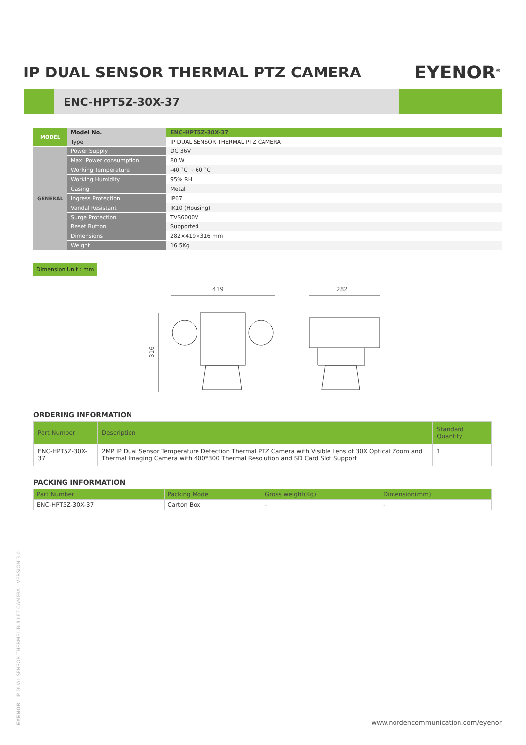IP DUAL SENSOR THERMAL PTZ CAMERA
EYENOR<sup>®</sup>
ENC-HPT5Z-30X-37
| MODEL | Model No. | ENC-HPT5Z-30X-37 |
| | Type | IP DUAL SENSOR THERMAL PTZ CAMERA |
| GENERAL | Power Supply | DC 36V |
| | Max. Power consumption | 80 W |
| | Working Temperature | -40 ˚C ~ 60 ˚C |
| | Working Humidity | 95% RH |
| | Casing | Metal |
| | Ingress Protection | IP67 |
| | Vandal Resistant | IK10 (Housing) |
| | Surge Protection | TVS6000V |
| | Reset Button | Supported |
| | Dimensions | 282×419×316 mm |
| | Weight | 16.5Kg |
Dimension Unit : mm
419
282
316
ORDERING INFORMATION
| Part Number | Description | Standard Quantity |
| --- | --- | --- |
| ENC-HPT5Z-30X-37 | 2MP IP Dual Sensor Temperature Detection Thermal PTZ Camera with Visible Lens of 30X Optical Zoom and Thermal Imaging Camera with 400*300 Thermal Resolution and SD Card Slot Support | 1 |
PACKING INFORMATION
| Part Number | Packing Mode | Gross weight(Kg) | Dimension(mm) |
| --- | --- | --- | --- |
| ENC-HPT5Z-30X-37 | Carton Box | - | - |
EYENOR | IP DUAL SENSOR THERMEL BULLET CAMERA - VERSION 3.0
www.nordencommunication.com/eyenor